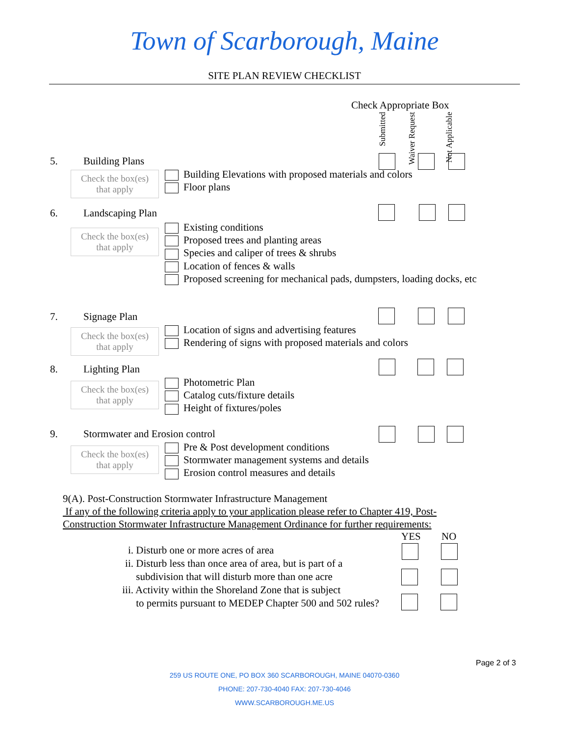Town of Scarborough, Maine
SITE PLAN REVIEW CHECKLIST
Check Appropriate Box
Submitted
Waiver Request
Not Applicable
5. Building Plans
Check the box(es)
that apply
Building Elevations with proposed materials and colors
Floor plans
6. Landscaping Plan
Check the box(es)
that apply
Existing conditions
Proposed trees and planting areas
Species and caliper of trees & shrubs
Location of fences & walls
Proposed screening for mechanical pads, dumpsters, loading docks, etc
7. Signage Plan
Check the box(es)
that apply
Location of signs and advertising features
Rendering of signs with proposed materials and colors
8. Lighting Plan
Check the box(es)
that apply
Photometric Plan
Catalog cuts/fixture details
Height of fixtures/poles
9. Stormwater and Erosion control
Check the box(es)
that apply
Pre & Post development conditions
Stormwater management systems and details
Erosion control measures and details
9(A). Post-Construction Stormwater Infrastructure Management
If any of the following criteria apply to your application please refer to Chapter 419, Post-
Construction Stormwater Infrastructure Management Ordinance for further requirements:
YES NO
i. Disturb one or more acres of area
ii. Disturb less than once area of area, but is part of a
subdivision that will disturb more than one acre
iii. Activity within the Shoreland Zone that is subject
to permits pursuant to MEDEP Chapter 500 and 502 rules?
Page 2 of 3
259 US ROUTE ONE, PO BOX 360 SCARBOROUGH, MAINE 04070-0360
PHONE: 207-730-4040 FAX: 207-730-4046
WWW.SCARBOROUGH.ME.US